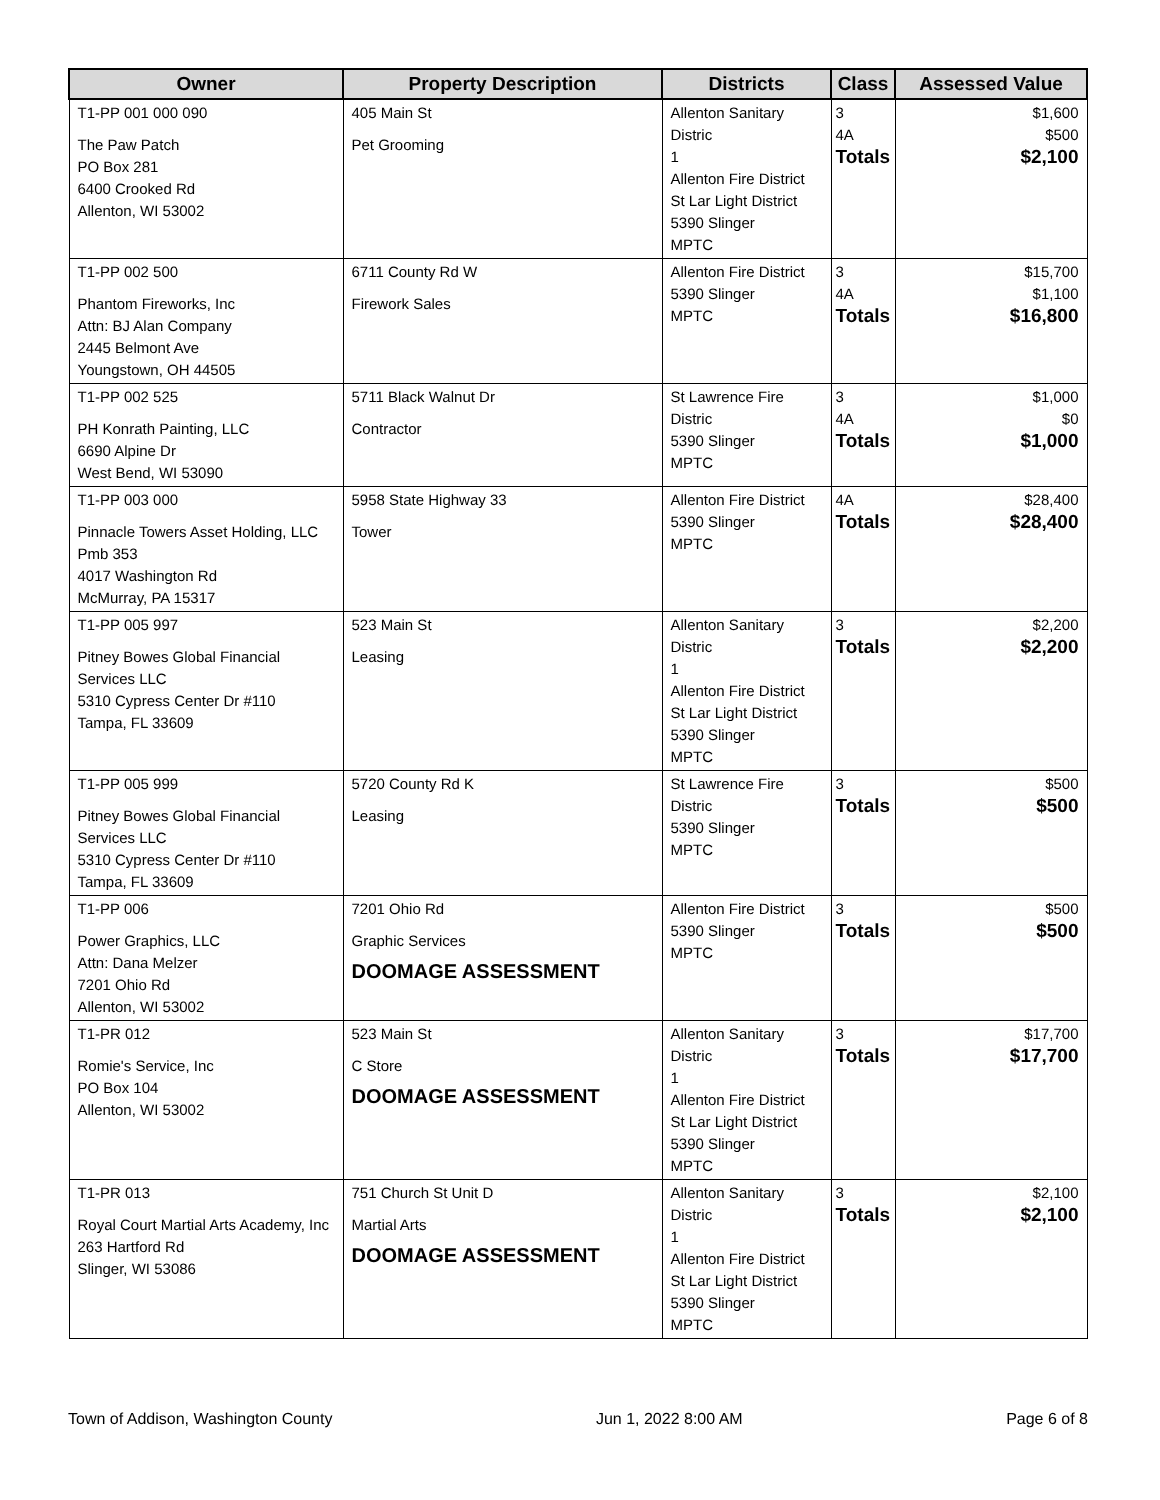| Owner | Property Description | Districts | Class | Assessed Value |
| --- | --- | --- | --- | --- |
| T1-PP 001 000 090 The Paw Patch PO Box 281 6400 Crooked Rd Allenton, WI 53002 | 405 Main St Pet Grooming | Allenton Sanitary Distric 1 Allenton Fire District St Lar Light District 5390 Slinger MPTC | 3 4A Totals | $1,600 $500 $2,100 |
| T1-PP 002 500 Phantom Fireworks, Inc Attn: BJ Alan Company 2445 Belmont Ave Youngstown, OH 44505 | 6711 County Rd W Firework Sales | Allenton Fire District 5390 Slinger MPTC | 3 4A Totals | $15,700 $1,100 $16,800 |
| T1-PP 002 525 PH Konrath Painting, LLC 6690 Alpine Dr West Bend, WI 53090 | 5711 Black Walnut Dr Contractor | St Lawrence Fire Distric 5390 Slinger MPTC | 3 4A Totals | $1,000 $0 $1,000 |
| T1-PP 003 000 Pinnacle Towers Asset Holding, LLC Pmb 353 4017 Washington Rd McMurray, PA 15317 | 5958 State Highway 33 Tower | Allenton Fire District 5390 Slinger MPTC | 4A Totals | $28,400 $28,400 |
| T1-PP 005 997 Pitney Bowes Global Financial Services LLC 5310 Cypress Center Dr #110 Tampa, FL 33609 | 523 Main St Leasing | Allenton Sanitary Distric 1 Allenton Fire District St Lar Light District 5390 Slinger MPTC | 3 Totals | $2,200 $2,200 |
| T1-PP 005 999 Pitney Bowes Global Financial Services LLC 5310 Cypress Center Dr #110 Tampa, FL 33609 | 5720 County Rd K Leasing | St Lawrence Fire Distric 5390 Slinger MPTC | 3 Totals | $500 $500 |
| T1-PP 006 Power Graphics, LLC Attn: Dana Melzer 7201 Ohio Rd Allenton, WI 53002 | 7201 Ohio Rd Graphic Services DOOMAGE ASSESSMENT | Allenton Fire District 5390 Slinger MPTC | 3 Totals | $500 $500 |
| T1-PR 012 Romie's Service, Inc PO Box 104 Allenton, WI 53002 | 523 Main St C Store DOOMAGE ASSESSMENT | Allenton Sanitary Distric 1 Allenton Fire District St Lar Light District 5390 Slinger MPTC | 3 Totals | $17,700 $17,700 |
| T1-PR 013 Royal Court Martial Arts Academy, Inc 263 Hartford Rd Slinger, WI 53086 | 751 Church St Unit D Martial Arts DOOMAGE ASSESSMENT | Allenton Sanitary Distric 1 Allenton Fire District St Lar Light District 5390 Slinger MPTC | 3 Totals | $2,100 $2,100 |
Town of Addison, Washington County Jun 1, 2022 8:00 AM Page 6 of 8